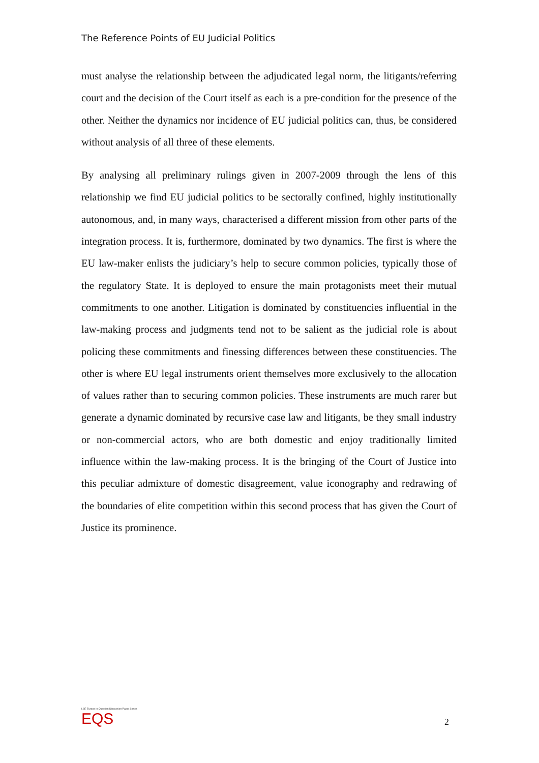The Reference Points of EU Judicial Politics
must analyse the relationship between the adjudicated legal norm, the litigants/referring court and the decision of the Court itself as each is a pre-condition for the presence of the other. Neither the dynamics nor incidence of EU judicial politics can, thus, be considered without analysis of all three of these elements.
By analysing all preliminary rulings given in 2007-2009 through the lens of this relationship we find EU judicial politics to be sectorally confined, highly institutionally autonomous, and, in many ways, characterised a different mission from other parts of the integration process. It is, furthermore, dominated by two dynamics. The first is where the EU law-maker enlists the judiciary’s help to secure common policies, typically those of the regulatory State. It is deployed to ensure the main protagonists meet their mutual commitments to one another. Litigation is dominated by constituencies influential in the law-making process and judgments tend not to be salient as the judicial role is about policing these commitments and finessing differences between these constituencies. The other is where EU legal instruments orient themselves more exclusively to the allocation of values rather than to securing common policies. These instruments are much rarer but generate a dynamic dominated by recursive case law and litigants, be they small industry or non-commercial actors, who are both domestic and enjoy traditionally limited influence within the law-making process. It is the bringing of the Court of Justice into this peculiar admixture of domestic disagreement, value iconography and redrawing of the boundaries of elite competition within this second process that has given the Court of Justice its prominence.
LSE Europe in Question Discussion Paper Series
EQS
2